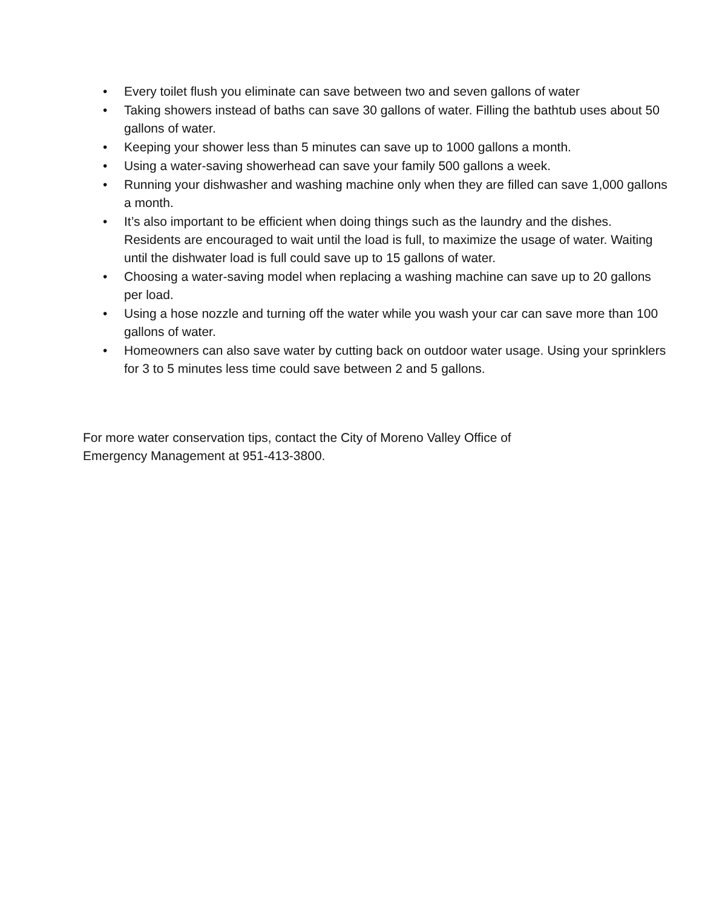• Every toilet flush you eliminate can save between two and seven gallons of water
• Taking showers instead of baths can save 30 gallons of water. Filling the bathtub uses about 50 gallons of water.
• Keeping your shower less than 5 minutes can save up to 1000 gallons a month.
• Using a water-saving showerhead can save your family 500 gallons a week.
• Running your dishwasher and washing machine only when they are filled can save 1,000 gallons a month.
• It’s also important to be efficient when doing things such as the laundry and the dishes. Residents are encouraged to wait until the load is full, to maximize the usage of water. Waiting until the dishwater load is full could save up to 15 gallons of water.
• Choosing a water-saving model when replacing a washing machine can save up to 20 gallons per load.
• Using a hose nozzle and turning off the water while you wash your car can save more than 100 gallons of water.
• Homeowners can also save water by cutting back on outdoor water usage. Using your sprinklers for 3 to 5 minutes less time could save between 2 and 5 gallons.
For more water conservation tips, contact the City of Moreno Valley Office of Emergency Management at 951-413-3800.